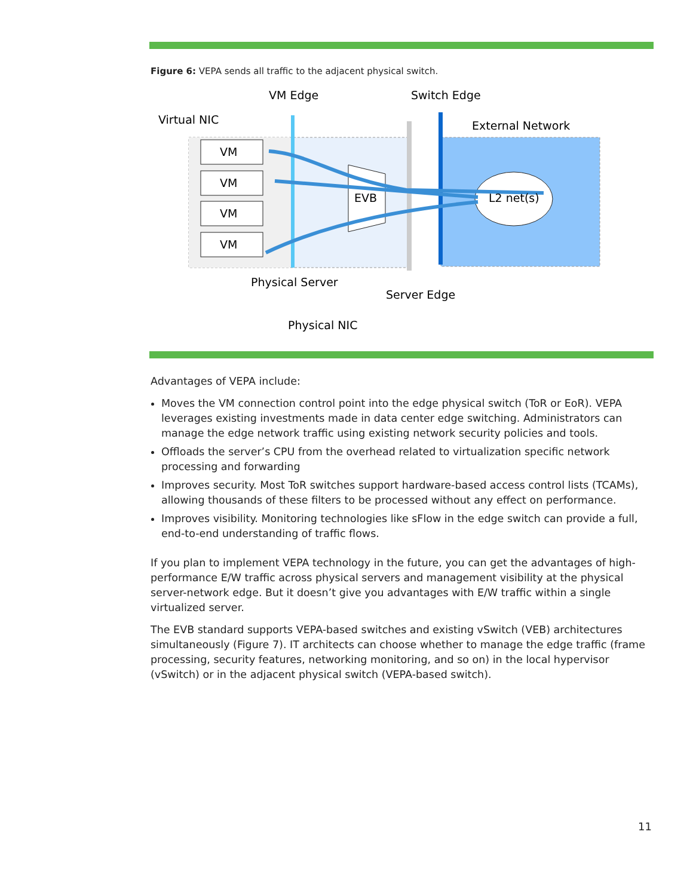Figure 6: VEPA sends all traffic to the adjacent physical switch.
VM
VM
VM
VM
EVB
L2 net(s)
VM Edge
Switch Edge
Virtual NIC
External Network
Physical Server
Server Edge
Physical NIC
Advantages of VEPA include:
Moves the VM connection control point into the edge physical switch (ToR or EoR). VEPA leverages existing investments made in data center edge switching. Administrators can manage the edge network traffic using existing network security policies and tools.
Offloads the server’s CPU from the overhead related to virtualization specific network processing and forwarding
Improves security. Most ToR switches support hardware-based access control lists (TCAMs), allowing thousands of these filters to be processed without any effect on performance.
Improves visibility. Monitoring technologies like sFlow in the edge switch can provide a full, end-to-end understanding of traffic flows.
If you plan to implement VEPA technology in the future, you can get the advantages of high-performance E/W traffic across physical servers and management visibility at the physical server-network edge. But it doesn’t give you advantages with E/W traffic within a single virtualized server.
The EVB standard supports VEPA-based switches and existing vSwitch (VEB) architectures simultaneously (Figure 7). IT architects can choose whether to manage the edge traffic (frame processing, security features, networking monitoring, and so on) in the local hypervisor (vSwitch) or in the adjacent physical switch (VEPA-based switch).
11